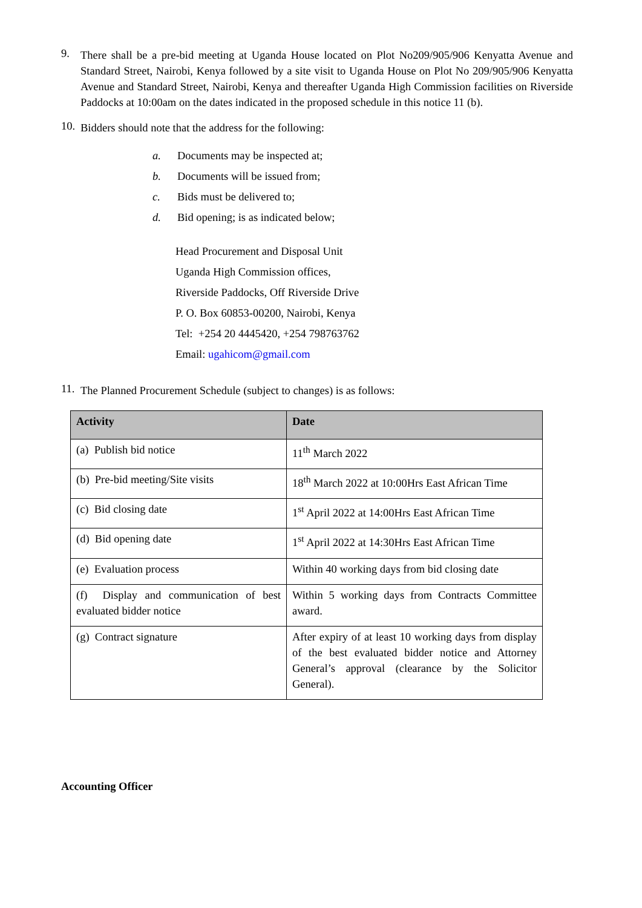9.
There shall be a pre-bid meeting at Uganda House located on Plot No209/905/906 Kenyatta Avenue and Standard Street, Nairobi, Kenya followed by a site visit to Uganda House on Plot No 209/905/906 Kenyatta Avenue and Standard Street, Nairobi, Kenya and thereafter Uganda High Commission facilities on Riverside Paddocks at 10:00am on the dates indicated in the proposed schedule in this notice 11 (b).
10.
Bidders should note that the address for the following:
a. Documents may be inspected at;
b. Documents will be issued from;
c. Bids must be delivered to;
d. Bid opening; is as indicated below;
Head Procurement and Disposal Unit
Uganda High Commission offices,
Riverside Paddocks, Off Riverside Drive
P. O. Box 60853-00200, Nairobi, Kenya
Tel: +254 20 4445420, +254 798763762
Email: ugahicom@gmail.com
11.
The Planned Procurement Schedule (subject to changes) is as follows:
| Activity | Date |
| --- | --- |
| (a) Publish bid notice | 11<sup>th</sup> March 2022 |
| (b) Pre-bid meeting/Site visits | 18<sup>th</sup> March 2022 at 10:00Hrs East African Time |
| (c) Bid closing date | 1<sup>st</sup> April 2022 at 14:00Hrs East African Time |
| (d) Bid opening date | 1<sup>st</sup> April 2022 at 14:30Hrs East African Time |
| (e) Evaluation process | Within 40 working days from bid closing date |
| (f) Display and communication of best evaluated bidder notice | Within 5 working days from Contracts Committee award. |
| (g) Contract signature | After expiry of at least 10 working days from display of the best evaluated bidder notice and Attorney General’s approval (clearance by the Solicitor General). |
Accounting Officer